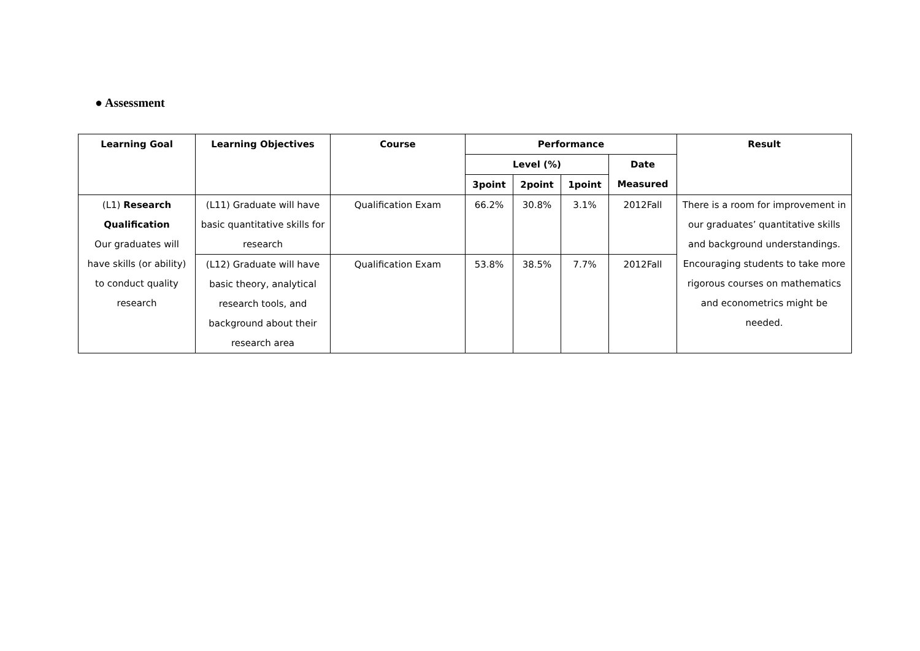● Assessment
| Learning Goal | Learning Objectives | Course | Performance | | | | Result |
| --- | --- | --- | --- | --- | --- | --- | --- |
| | | | Level (%) | | | Date Measured | |
| | | | 3point | 2point | 1point | | |
| (L1) Research Qualification Our graduates will have skills (or ability) to conduct quality research | (L11) Graduate will have basic quantitative skills for research | Qualification Exam | 66.2% | 30.8% | 3.1% | 2012Fall | There is a room for improvement in our graduates’ quantitative skills and background understandings. Encouraging students to take more rigorous courses on mathematics and econometrics might be needed. |
| | (L12) Graduate will have basic theory, analytical research tools, and background about their research area | Qualification Exam | 53.8% | 38.5% | 7.7% | 2012Fall | |